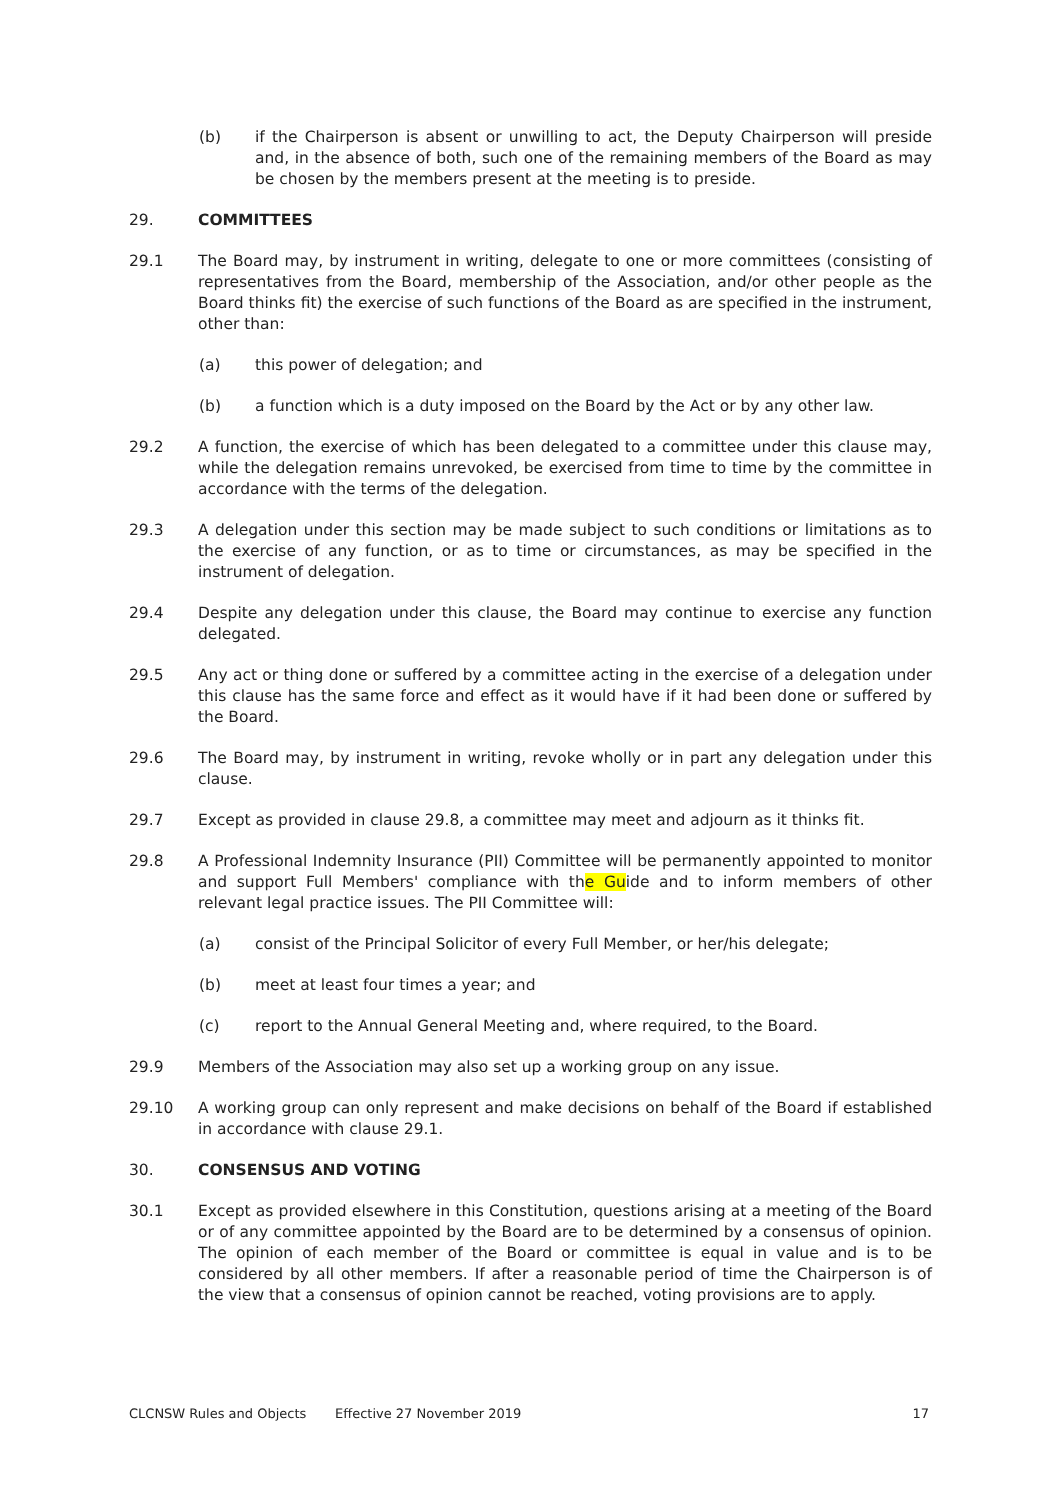(b) if the Chairperson is absent or unwilling to act, the Deputy Chairperson will preside and, in the absence of both, such one of the remaining members of the Board as may be chosen by the members present at the meeting is to preside.
29. COMMITTEES
29.1 The Board may, by instrument in writing, delegate to one or more committees (consisting of representatives from the Board, membership of the Association, and/or other people as the Board thinks fit) the exercise of such functions of the Board as are specified in the instrument, other than:
(a) this power of delegation; and
(b) a function which is a duty imposed on the Board by the Act or by any other law.
29.2 A function, the exercise of which has been delegated to a committee under this clause may, while the delegation remains unrevoked, be exercised from time to time by the committee in accordance with the terms of the delegation.
29.3 A delegation under this section may be made subject to such conditions or limitations as to the exercise of any function, or as to time or circumstances, as may be specified in the instrument of delegation.
29.4 Despite any delegation under this clause, the Board may continue to exercise any function delegated.
29.5 Any act or thing done or suffered by a committee acting in the exercise of a delegation under this clause has the same force and effect as it would have if it had been done or suffered by the Board.
29.6 The Board may, by instrument in writing, revoke wholly or in part any delegation under this clause.
29.7 Except as provided in clause 29.8, a committee may meet and adjourn as it thinks fit.
29.8 A Professional Indemnity Insurance (PII) Committee will be permanently appointed to monitor and support Full Members' compliance with the Guide and to inform members of other relevant legal practice issues. The PII Committee will:
(a) consist of the Principal Solicitor of every Full Member, or her/his delegate;
(b) meet at least four times a year; and
(c) report to the Annual General Meeting and, where required, to the Board.
29.9 Members of the Association may also set up a working group on any issue.
29.10 A working group can only represent and make decisions on behalf of the Board if established in accordance with clause 29.1.
30. CONSENSUS AND VOTING
30.1 Except as provided elsewhere in this Constitution, questions arising at a meeting of the Board or of any committee appointed by the Board are to be determined by a consensus of opinion. The opinion of each member of the Board or committee is equal in value and is to be considered by all other members. If after a reasonable period of time the Chairperson is of the view that a consensus of opinion cannot be reached, voting provisions are to apply.
CLCNSW Rules and Objects Effective 27 November 2019 17